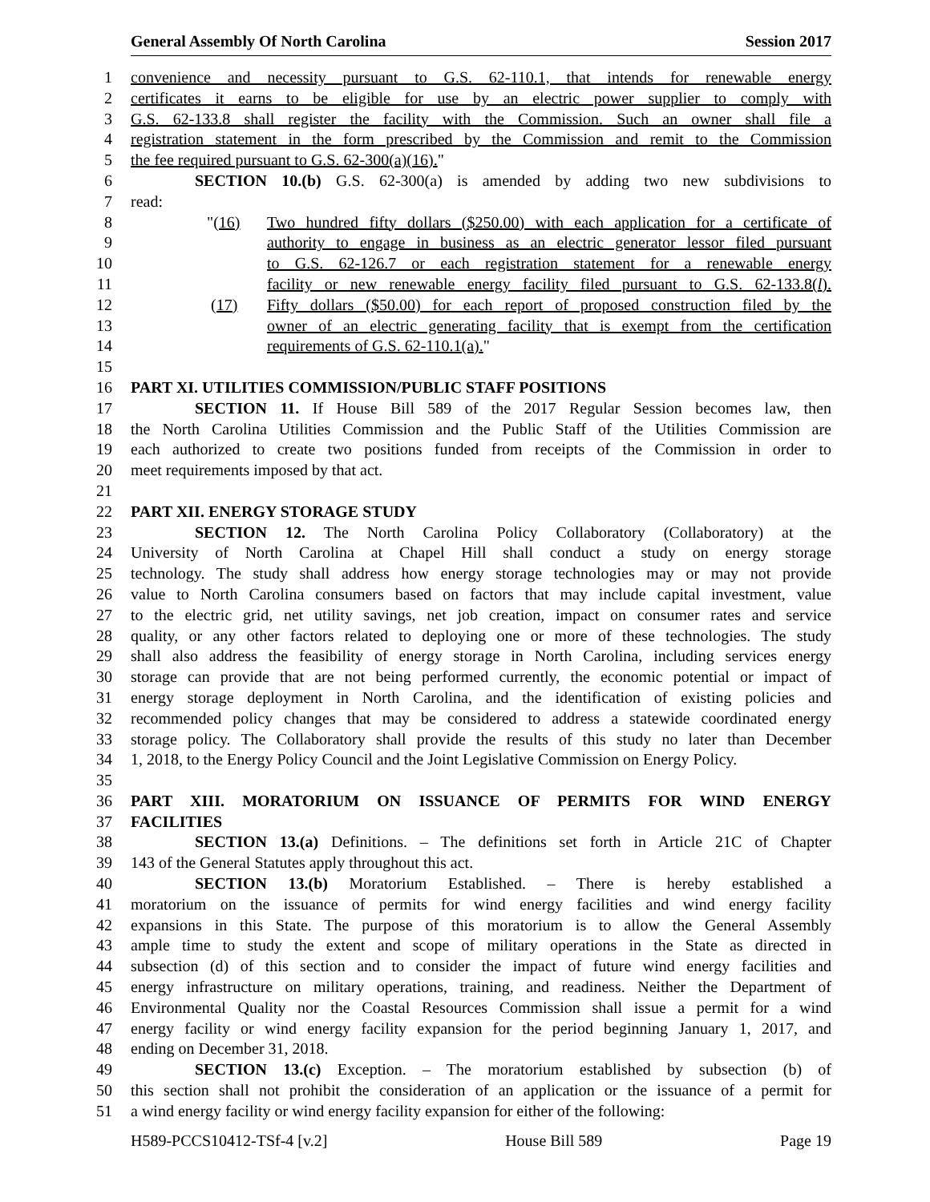General Assembly Of North Carolina Session 2017
1 convenience and necessity pursuant to G.S. 62-110.1, that intends for renewable energy
2 certificates it earns to be eligible for use by an electric power supplier to comply with
3 G.S. 62-133.8 shall register the facility with the Commission. Such an owner shall file a
4 registration statement in the form prescribed by the Commission and remit to the Commission
5 the fee required pursuant to G.S. 62-300(a)(16)."
6 SECTION 10.(b) G.S. 62-300(a) is amended by adding two new subdivisions to
7 read:
8 "(16) Two hundred fifty dollars ($250.00) with each application for a certificate of
9 authority to engage in business as an electric generator lessor filed pursuant
10 to G.S. 62-126.7 or each registration statement for a renewable energy
11 facility or new renewable energy facility filed pursuant to G.S. 62-133.8(l).
12 (17) Fifty dollars ($50.00) for each report of proposed construction filed by the
13 owner of an electric generating facility that is exempt from the certification
14 requirements of G.S. 62-110.1(a)."
15
16 PART XI. UTILITIES COMMISSION/PUBLIC STAFF POSITIONS
17 SECTION 11. If House Bill 589 of the 2017 Regular Session becomes law, then
18 the North Carolina Utilities Commission and the Public Staff of the Utilities Commission are
19 each authorized to create two positions funded from receipts of the Commission in order to
20 meet requirements imposed by that act.
21
22 PART XII. ENERGY STORAGE STUDY
23 SECTION 12. The North Carolina Policy Collaboratory (Collaboratory) at the
24 University of North Carolina at Chapel Hill shall conduct a study on energy storage
25 technology. The study shall address how energy storage technologies may or may not provide
26 value to North Carolina consumers based on factors that may include capital investment, value
27 to the electric grid, net utility savings, net job creation, impact on consumer rates and service
28 quality, or any other factors related to deploying one or more of these technologies. The study
29 shall also address the feasibility of energy storage in North Carolina, including services energy
30 storage can provide that are not being performed currently, the economic potential or impact of
31 energy storage deployment in North Carolina, and the identification of existing policies and
32 recommended policy changes that may be considered to address a statewide coordinated energy
33 storage policy. The Collaboratory shall provide the results of this study no later than December
34 1, 2018, to the Energy Policy Council and the Joint Legislative Commission on Energy Policy.
35
36 PART XIII. MORATORIUM ON ISSUANCE OF PERMITS FOR WIND ENERGY
37 FACILITIES
38 SECTION 13.(a) Definitions. – The definitions set forth in Article 21C of Chapter
39 143 of the General Statutes apply throughout this act.
40 SECTION 13.(b) Moratorium Established. – There is hereby established a
41 moratorium on the issuance of permits for wind energy facilities and wind energy facility
42 expansions in this State. The purpose of this moratorium is to allow the General Assembly
43 ample time to study the extent and scope of military operations in the State as directed in
44 subsection (d) of this section and to consider the impact of future wind energy facilities and
45 energy infrastructure on military operations, training, and readiness. Neither the Department of
46 Environmental Quality nor the Coastal Resources Commission shall issue a permit for a wind
47 energy facility or wind energy facility expansion for the period beginning January 1, 2017, and
48 ending on December 31, 2018.
49 SECTION 13.(c) Exception. – The moratorium established by subsection (b) of
50 this section shall not prohibit the consideration of an application or the issuance of a permit for
51 a wind energy facility or wind energy facility expansion for either of the following:
H589-PCCS10412-TSf-4 [v.2] House Bill 589 Page 19